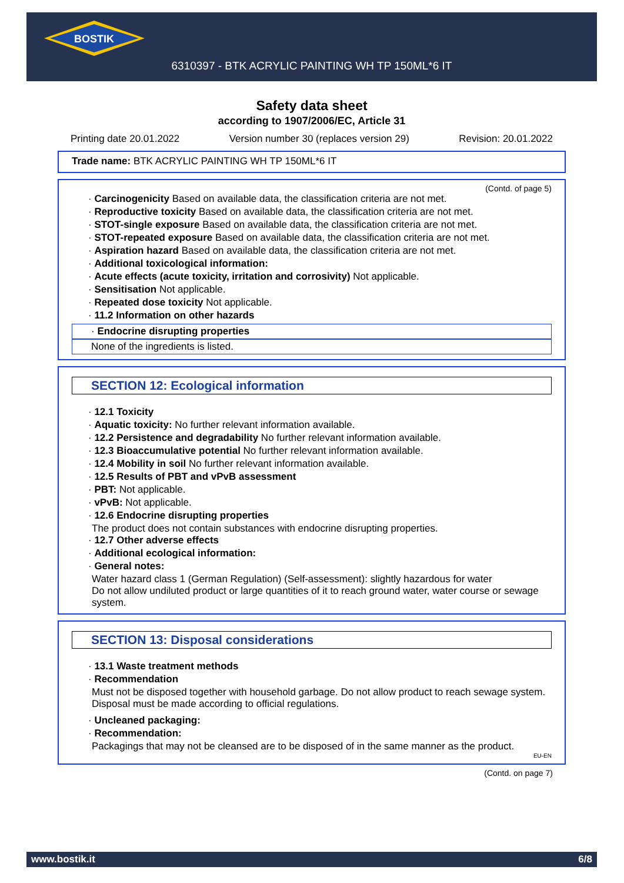BOSTIK
6310397 - BTK ACRYLIC PAINTING WH TP 150ML*6 IT
Safety data sheet
according to 1907/2006/EC, Article 31
Printing date 20.01.2022 Version number 30 (replaces version 29) Revision: 20.01.2022
Trade name: BTK ACRYLIC PAINTING WH TP 150ML*6 IT
(Contd. of page 5)
· Carcinogenicity Based on available data, the classification criteria are not met.
· Reproductive toxicity Based on available data, the classification criteria are not met.
· STOT-single exposure Based on available data, the classification criteria are not met.
· STOT-repeated exposure Based on available data, the classification criteria are not met.
· Aspiration hazard Based on available data, the classification criteria are not met.
· Additional toxicological information:
· Acute effects (acute toxicity, irritation and corrosivity) Not applicable.
· Sensitisation Not applicable.
· Repeated dose toxicity Not applicable.
· 11.2 Information on other hazards
· Endocrine disrupting properties
None of the ingredients is listed.
SECTION 12: Ecological information
· 12.1 Toxicity
· Aquatic toxicity: No further relevant information available.
· 12.2 Persistence and degradability No further relevant information available.
· 12.3 Bioaccumulative potential No further relevant information available.
· 12.4 Mobility in soil No further relevant information available.
· 12.5 Results of PBT and vPvB assessment
· PBT: Not applicable.
· vPvB: Not applicable.
· 12.6 Endocrine disrupting properties
The product does not contain substances with endocrine disrupting properties.
· 12.7 Other adverse effects
· Additional ecological information:
· General notes:
Water hazard class 1 (German Regulation) (Self-assessment): slightly hazardous for water
Do not allow undiluted product or large quantities of it to reach ground water, water course or sewage system.
SECTION 13: Disposal considerations
· 13.1 Waste treatment methods
· Recommendation
Must not be disposed together with household garbage. Do not allow product to reach sewage system.
Disposal must be made according to official regulations.
· Uncleaned packaging:
· Recommendation:
Packagings that may not be cleansed are to be disposed of in the same manner as the product.
EU-EN
(Contd. on page 7)
www.bostik.it 6/8